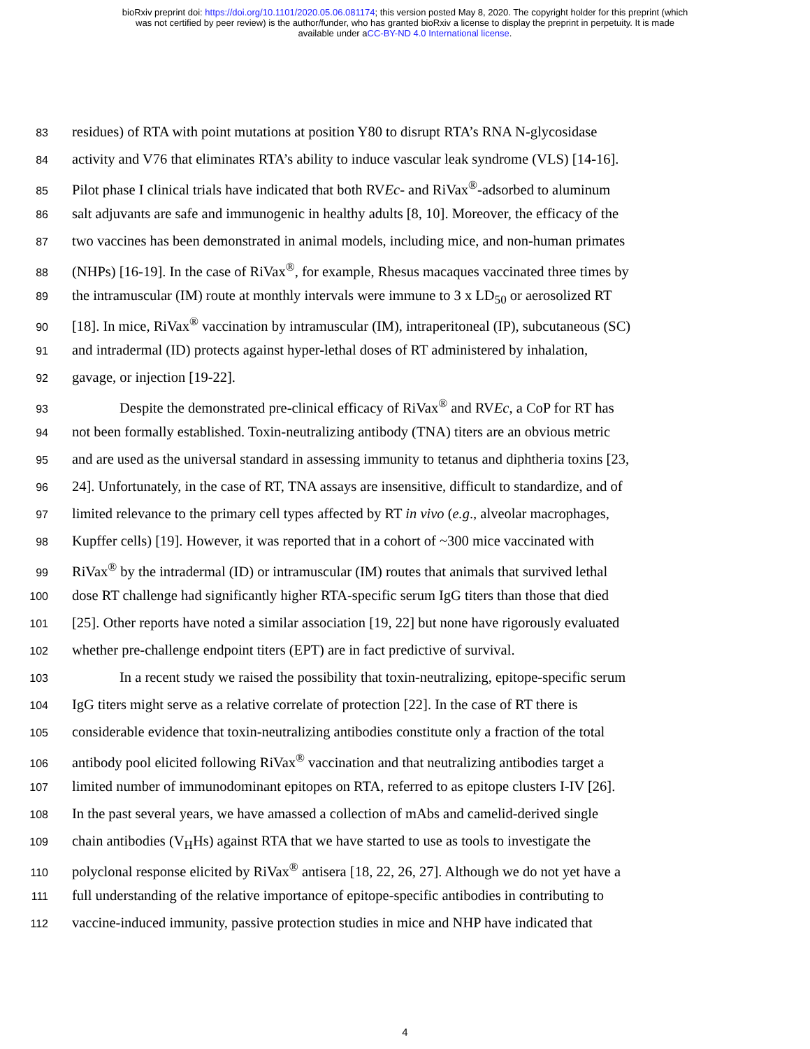bioRxiv preprint doi: https://doi.org/10.1101/2020.05.06.081174; this version posted May 8, 2020. The copyright holder for this preprint (which
was not certified by peer review) is the author/funder, who has granted bioRxiv a license to display the preprint in perpetuity. It is made
available under aCC-BY-ND 4.0 International license.
83 residues) of RTA with point mutations at position Y80 to disrupt RTA’s RNA N-glycosidase
84 activity and V76 that eliminates RTA’s ability to induce vascular leak syndrome (VLS) [14-16].
85 Pilot phase I clinical trials have indicated that both RVEc- and RiVax<sup>®</sup>-adsorbed to aluminum
86 salt adjuvants are safe and immunogenic in healthy adults [8, 10]. Moreover, the efficacy of the
87 two vaccines has been demonstrated in animal models, including mice, and non-human primates
88 (NHPs) [16-19]. In the case of RiVax<sup>®</sup>, for example, Rhesus macaques vaccinated three times by
89 the intramuscular (IM) route at monthly intervals were immune to 3 x LD<sub>50</sub> or aerosolized RT
90 [18]. In mice, RiVax<sup>®</sup> vaccination by intramuscular (IM), intraperitoneal (IP), subcutaneous (SC)
91 and intradermal (ID) protects against hyper-lethal doses of RT administered by inhalation,
92 gavage, or injection [19-22].
93 Despite the demonstrated pre-clinical efficacy of RiVax<sup>®</sup> and RVEc, a CoP for RT has
94 not been formally established. Toxin-neutralizing antibody (TNA) titers are an obvious metric
95 and are used as the universal standard in assessing immunity to tetanus and diphtheria toxins [23,
96 24]. Unfortunately, in the case of RT, TNA assays are insensitive, difficult to standardize, and of
97 limited relevance to the primary cell types affected by RT in vivo (e.g., alveolar macrophages,
98 Kupffer cells) [19]. However, it was reported that in a cohort of ~300 mice vaccinated with
99 RiVax<sup>®</sup> by the intradermal (ID) or intramuscular (IM) routes that animals that survived lethal
100 dose RT challenge had significantly higher RTA-specific serum IgG titers than those that died
101 [25]. Other reports have noted a similar association [19, 22] but none have rigorously evaluated
102 whether pre-challenge endpoint titers (EPT) are in fact predictive of survival.
103 In a recent study we raised the possibility that toxin-neutralizing, epitope-specific serum
104 IgG titers might serve as a relative correlate of protection [22]. In the case of RT there is
105 considerable evidence that toxin-neutralizing antibodies constitute only a fraction of the total
106 antibody pool elicited following RiVax<sup>®</sup> vaccination and that neutralizing antibodies target a
107 limited number of immunodominant epitopes on RTA, referred to as epitope clusters I-IV [26].
108 In the past several years, we have amassed a collection of mAbs and camelid-derived single
109 chain antibodies (V<sub>H</sub>Hs) against RTA that we have started to use as tools to investigate the
110 polyclonal response elicited by RiVax<sup>®</sup> antisera [18, 22, 26, 27]. Although we do not yet have a
111 full understanding of the relative importance of epitope-specific antibodies in contributing to
112 vaccine-induced immunity, passive protection studies in mice and NHP have indicated that
4